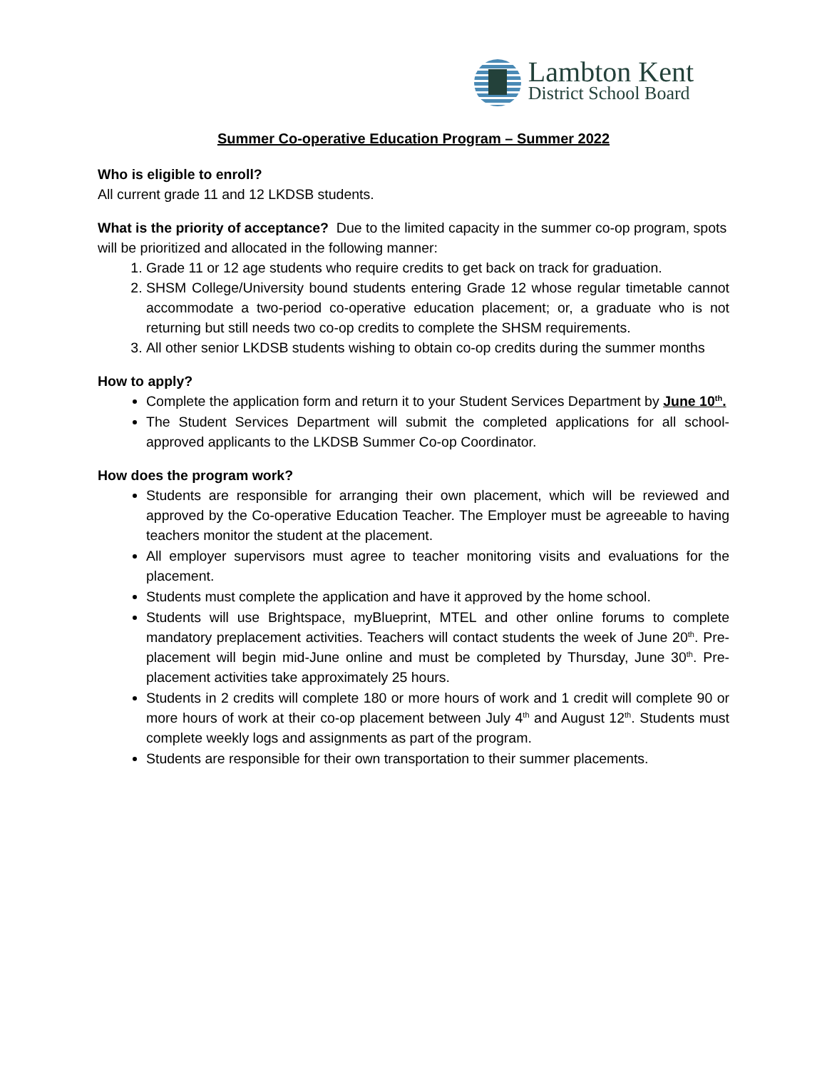Lambton Kent
District School Board
Summer Co-operative Education Program – Summer 2022
Who is eligible to enroll?
All current grade 11 and 12 LKDSB students.
What is the priority of acceptance? Due to the limited capacity in the summer co-op program, spots will be prioritized and allocated in the following manner:
1. Grade 11 or 12 age students who require credits to get back on track for graduation.
2. SHSM College/University bound students entering Grade 12 whose regular timetable cannot accommodate a two-period co-operative education placement; or, a graduate who is not returning but still needs two co-op credits to complete the SHSM requirements.
3. All other senior LKDSB students wishing to obtain co-op credits during the summer months
How to apply?
Complete the application form and return it to your Student Services Department by June 10<sup>th</sup>.
The Student Services Department will submit the completed applications for all school-approved applicants to the LKDSB Summer Co-op Coordinator.
How does the program work?
Students are responsible for arranging their own placement, which will be reviewed and approved by the Co-operative Education Teacher. The Employer must be agreeable to having teachers monitor the student at the placement.
All employer supervisors must agree to teacher monitoring visits and evaluations for the placement.
Students must complete the application and have it approved by the home school.
Students will use Brightspace, myBlueprint, MTEL and other online forums to complete mandatory preplacement activities. Teachers will contact students the week of June 20<sup>th</sup>. Pre-placement will begin mid-June online and must be completed by Thursday, June 30<sup>th</sup>. Pre-placement activities take approximately 25 hours.
Students in 2 credits will complete 180 or more hours of work and 1 credit will complete 90 or more hours of work at their co-op placement between July 4<sup>th</sup> and August 12<sup>th</sup>. Students must complete weekly logs and assignments as part of the program.
Students are responsible for their own transportation to their summer placements.